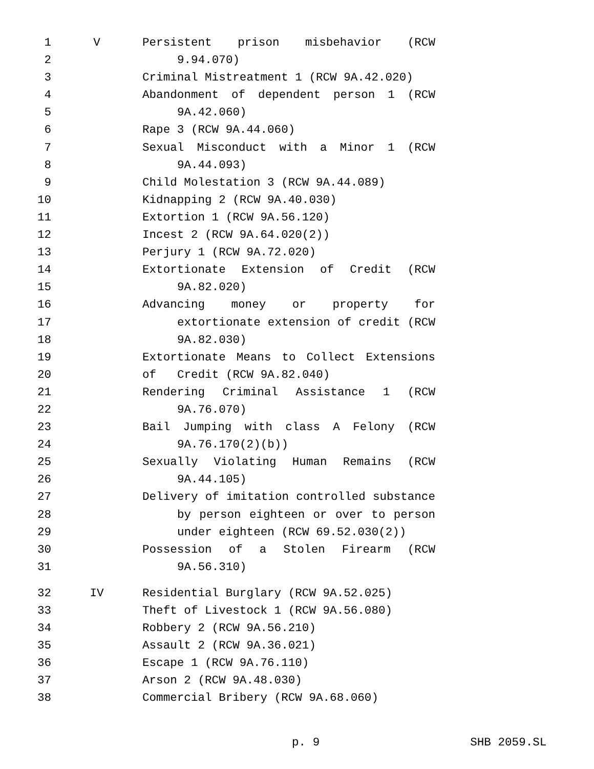1 V Persistent prison misbehavior (RCW
2 9.94.070)
3 Criminal Mistreatment 1 (RCW 9A.42.020)
4 Abandonment of dependent person 1 (RCW
5 9A.42.060)
6 Rape 3 (RCW 9A.44.060)
7 Sexual Misconduct with a Minor 1 (RCW
8 9A.44.093)
9 Child Molestation 3 (RCW 9A.44.089)
10 Kidnapping 2 (RCW 9A.40.030)
11 Extortion 1 (RCW 9A.56.120)
12 Incest 2 (RCW 9A.64.020(2))
13 Perjury 1 (RCW 9A.72.020)
14 Extortionate Extension of Credit (RCW
15 9A.82.020)
16 Advancing money or property for
17 extortionate extension of credit (RCW
18 9A.82.030)
19 Extortionate Means to Collect Extensions of
20 Credit (RCW 9A.82.040)
21 Rendering Criminal Assistance 1 (RCW
22 9A.76.070)
23 Bail Jumping with class A Felony (RCW
24 9A.76.170(2)(b))
25 Sexually Violating Human Remains (RCW
26 9A.44.105)
27 Delivery of imitation controlled substance
28 by person eighteen or over to person
29 under eighteen (RCW 69.52.030(2))
30 Possession of a Stolen Firearm (RCW
31 9A.56.310)
32 IV Residential Burglary (RCW 9A.52.025)
33 Theft of Livestock 1 (RCW 9A.56.080)
34 Robbery 2 (RCW 9A.56.210)
35 Assault 2 (RCW 9A.36.021)
36 Escape 1 (RCW 9A.76.110)
37 Arson 2 (RCW 9A.48.030)
38 Commercial Bribery (RCW 9A.68.060)
p. 9 SHB 2059.SL